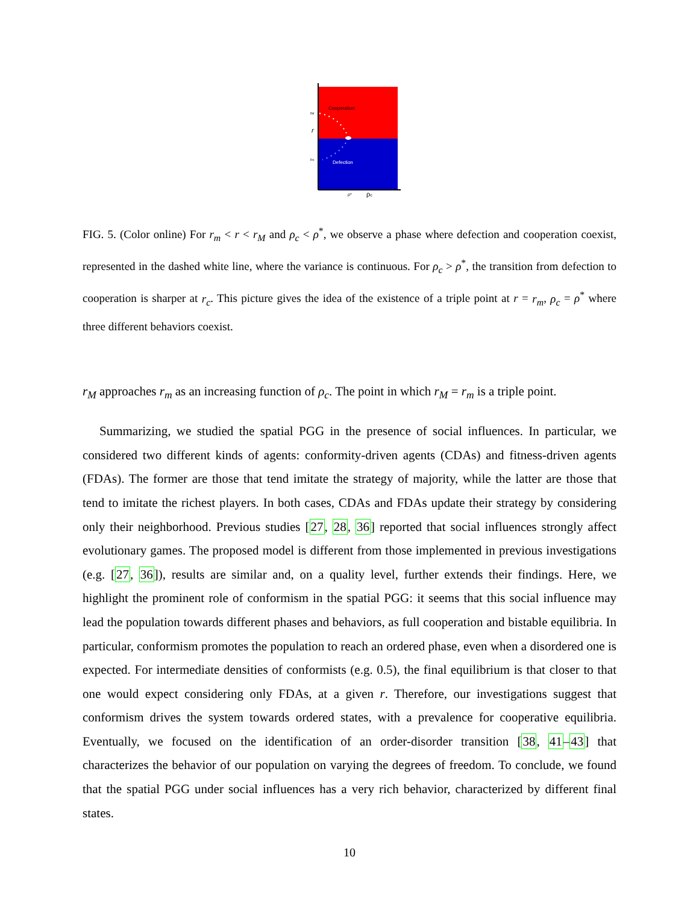Cooperation
Defection
rM
r
rm
ρ*
ρc
FIG. 5. (Color online) For r<sub>m</sub> < r < r<sub>M</sub> and ρ<sub>c</sub> < ρ<sup>*</sup>, we observe a phase where defection and cooperation coexist, represented in the dashed white line, where the variance is continuous. For ρ<sub>c</sub> > ρ<sup>*</sup>, the transition from defection to cooperation is sharper at r<sub>c</sub>. This picture gives the idea of the existence of a triple point at r = r<sub>m</sub>, ρ<sub>c</sub> = ρ<sup>*</sup> where three different behaviors coexist.
r<sub>M</sub> approaches r<sub>m</sub> as an increasing function of ρ<sub>c</sub>. The point in which r<sub>M</sub> = r<sub>m</sub> is a triple point.
Summarizing, we studied the spatial PGG in the presence of social influences. In particular, we considered two different kinds of agents: conformity-driven agents (CDAs) and fitness-driven agents (FDAs). The former are those that tend imitate the strategy of majority, while the latter are those that tend to imitate the richest players. In both cases, CDAs and FDAs update their strategy by considering only their neighborhood. Previous studies [27, 28, 36] reported that social influences strongly affect evolutionary games. The proposed model is different from those implemented in previous investigations (e.g. [27, 36]), results are similar and, on a quality level, further extends their findings. Here, we highlight the prominent role of conformism in the spatial PGG: it seems that this social influence may lead the population towards different phases and behaviors, as full cooperation and bistable equilibria. In particular, conformism promotes the population to reach an ordered phase, even when a disordered one is expected. For intermediate densities of conformists (e.g. 0.5), the final equilibrium is that closer to that one would expect considering only FDAs, at a given r. Therefore, our investigations suggest that conformism drives the system towards ordered states, with a prevalence for cooperative equilibria. Eventually, we focused on the identification of an order-disorder transition [38, 41–43] that characterizes the behavior of our population on varying the degrees of freedom. To conclude, we found that the spatial PGG under social influences has a very rich behavior, characterized by different final states.
10